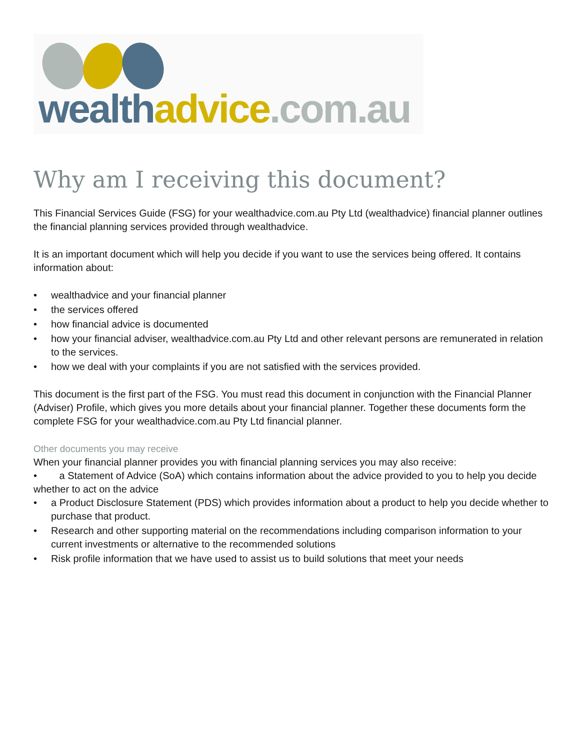wealth advice.com.au
Why am I receiving this document?
This Financial Services Guide (FSG) for your wealthadvice.com.au Pty Ltd (wealthadvice) financial planner outlines the financial planning services provided through wealthadvice.
It is an important document which will help you decide if you want to use the services being offered. It contains information about:
• wealthadvice and your financial planner
• the services offered
• how financial advice is documented
• how your financial adviser, wealthadvice.com.au Pty Ltd and other relevant persons are remunerated in relation to the services.
• how we deal with your complaints if you are not satisfied with the services provided.
This document is the first part of the FSG. You must read this document in conjunction with the Financial Planner (Adviser) Profile, which gives you more details about your financial planner. Together these documents form the complete FSG for your wealthadvice.com.au Pty Ltd financial planner.
Other documents you may receive
When your financial planner provides you with financial planning services you may also receive:
• a Statement of Advice (SoA) which contains information about the advice provided to you to help you decide whether to act on the advice
• a Product Disclosure Statement (PDS) which provides information about a product to help you decide whether to purchase that product.
• Research and other supporting material on the recommendations including comparison information to your current investments or alternative to the recommended solutions
• Risk profile information that we have used to assist us to build solutions that meet your needs